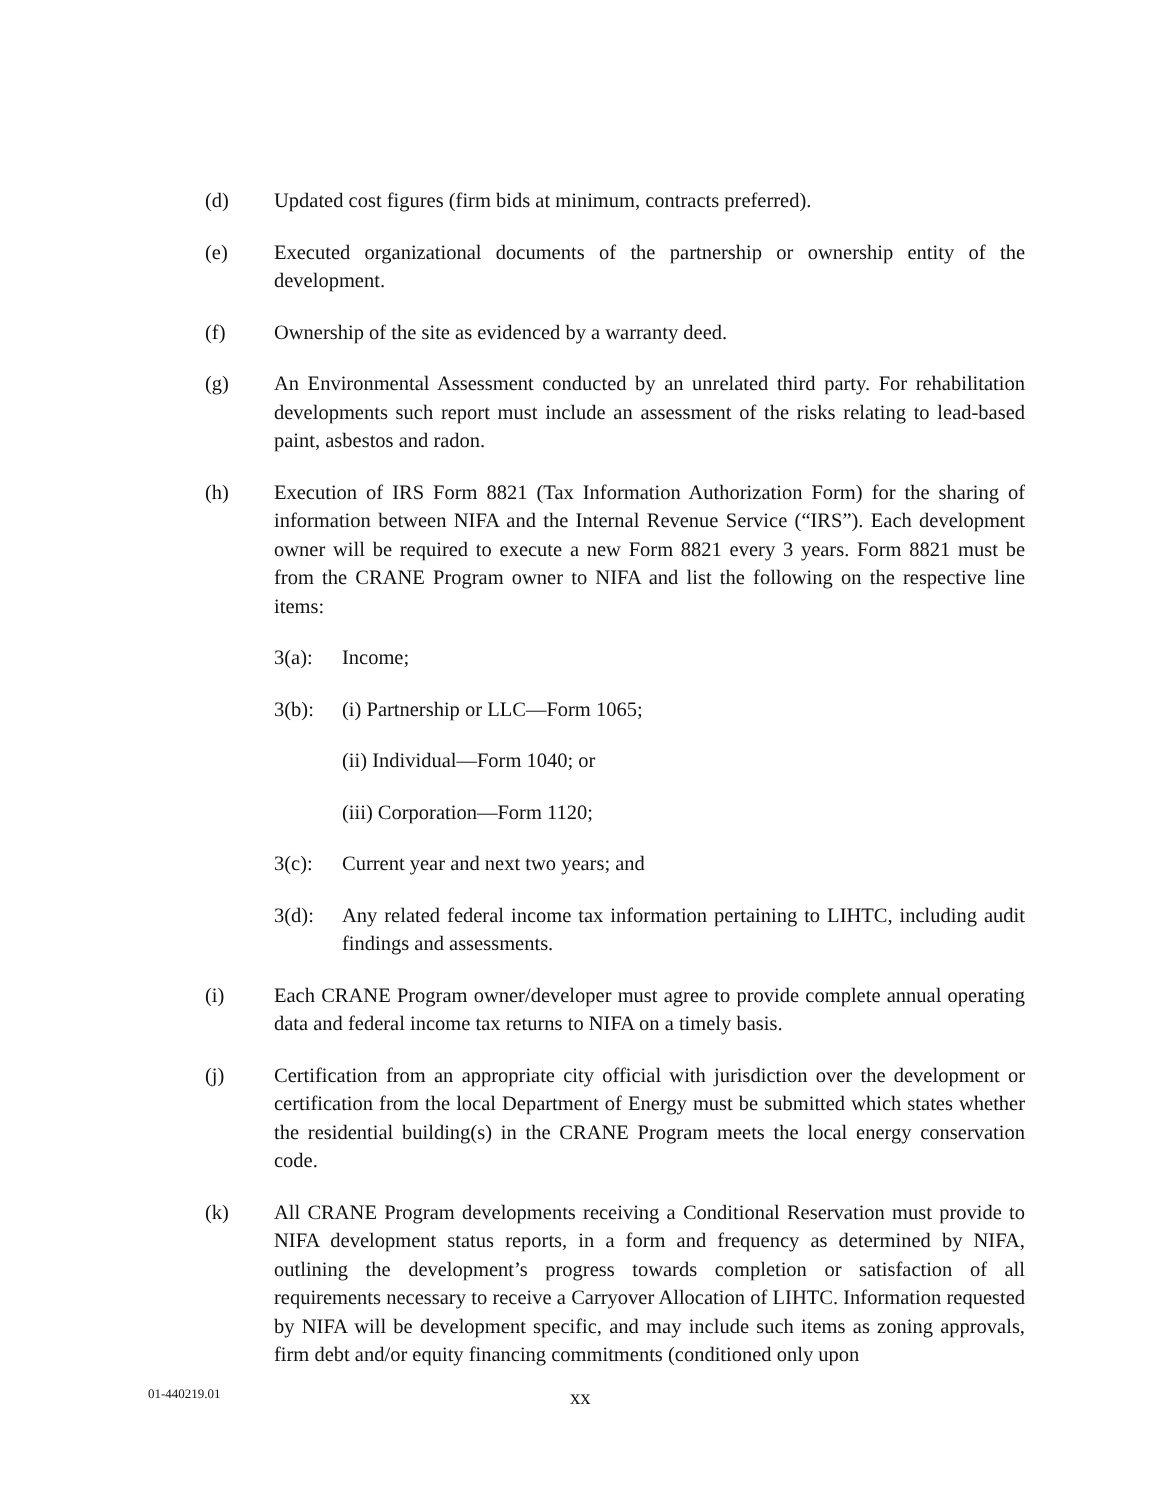(d) Updated cost figures (firm bids at minimum, contracts preferred).
(e) Executed organizational documents of the partnership or ownership entity of the development.
(f) Ownership of the site as evidenced by a warranty deed.
(g) An Environmental Assessment conducted by an unrelated third party. For rehabilitation developments such report must include an assessment of the risks relating to lead-based paint, asbestos and radon.
(h) Execution of IRS Form 8821 (Tax Information Authorization Form) for the sharing of information between NIFA and the Internal Revenue Service (“IRS”). Each development owner will be required to execute a new Form 8821 every 3 years. Form 8821 must be from the CRANE Program owner to NIFA and list the following on the respective line items:
3(a): Income;
3(b): (i) Partnership or LLC—Form 1065;
(ii) Individual—Form 1040; or
(iii) Corporation—Form 1120;
3(c): Current year and next two years; and
3(d): Any related federal income tax information pertaining to LIHTC, including audit findings and assessments.
(i) Each CRANE Program owner/developer must agree to provide complete annual operating data and federal income tax returns to NIFA on a timely basis.
(j) Certification from an appropriate city official with jurisdiction over the development or certification from the local Department of Energy must be submitted which states whether the residential building(s) in the CRANE Program meets the local energy conservation code.
(k) All CRANE Program developments receiving a Conditional Reservation must provide to NIFA development status reports, in a form and frequency as determined by NIFA, outlining the development’s progress towards completion or satisfaction of all requirements necessary to receive a Carryover Allocation of LIHTC. Information requested by NIFA will be development specific, and may include such items as zoning approvals, firm debt and/or equity financing commitments (conditioned only upon
01-440219.01 xx